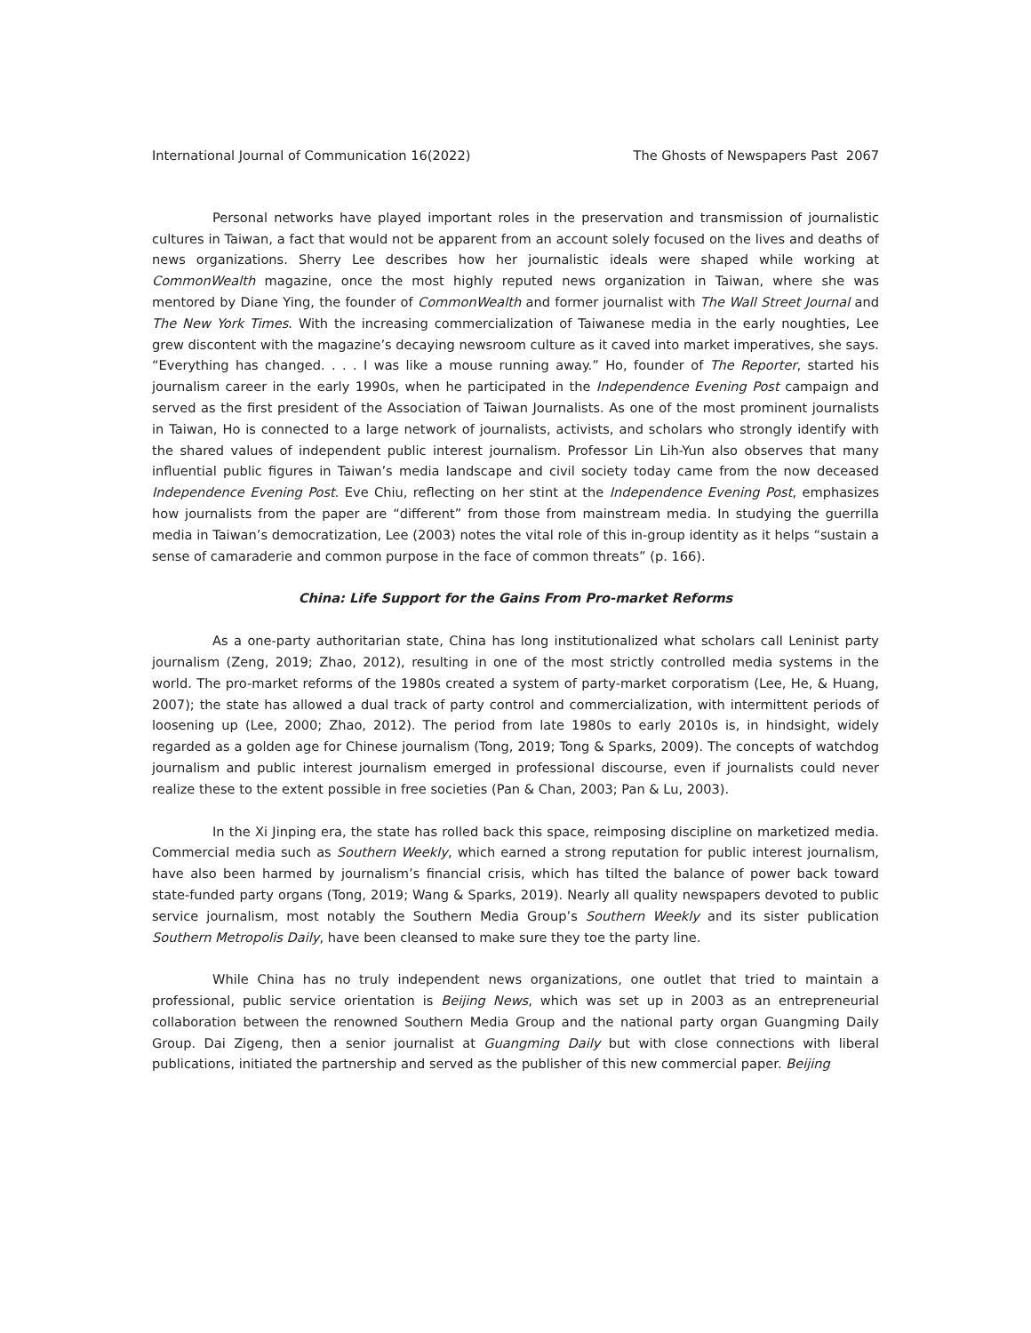International Journal of Communication 16(2022) The Ghosts of Newspapers Past 2067
Personal networks have played important roles in the preservation and transmission of journalistic cultures in Taiwan, a fact that would not be apparent from an account solely focused on the lives and deaths of news organizations. Sherry Lee describes how her journalistic ideals were shaped while working at CommonWealth magazine, once the most highly reputed news organization in Taiwan, where she was mentored by Diane Ying, the founder of CommonWealth and former journalist with The Wall Street Journal and The New York Times. With the increasing commercialization of Taiwanese media in the early noughties, Lee grew discontent with the magazine’s decaying newsroom culture as it caved into market imperatives, she says. “Everything has changed. . . . I was like a mouse running away.” Ho, founder of The Reporter, started his journalism career in the early 1990s, when he participated in the Independence Evening Post campaign and served as the first president of the Association of Taiwan Journalists. As one of the most prominent journalists in Taiwan, Ho is connected to a large network of journalists, activists, and scholars who strongly identify with the shared values of independent public interest journalism. Professor Lin Lih-Yun also observes that many influential public figures in Taiwan’s media landscape and civil society today came from the now deceased Independence Evening Post. Eve Chiu, reflecting on her stint at the Independence Evening Post, emphasizes how journalists from the paper are “different” from those from mainstream media. In studying the guerrilla media in Taiwan’s democratization, Lee (2003) notes the vital role of this in-group identity as it helps “sustain a sense of camaraderie and common purpose in the face of common threats” (p. 166).
China: Life Support for the Gains From Pro-market Reforms
As a one-party authoritarian state, China has long institutionalized what scholars call Leninist party journalism (Zeng, 2019; Zhao, 2012), resulting in one of the most strictly controlled media systems in the world. The pro-market reforms of the 1980s created a system of party-market corporatism (Lee, He, & Huang, 2007); the state has allowed a dual track of party control and commercialization, with intermittent periods of loosening up (Lee, 2000; Zhao, 2012). The period from late 1980s to early 2010s is, in hindsight, widely regarded as a golden age for Chinese journalism (Tong, 2019; Tong & Sparks, 2009). The concepts of watchdog journalism and public interest journalism emerged in professional discourse, even if journalists could never realize these to the extent possible in free societies (Pan & Chan, 2003; Pan & Lu, 2003).
In the Xi Jinping era, the state has rolled back this space, reimposing discipline on marketized media. Commercial media such as Southern Weekly, which earned a strong reputation for public interest journalism, have also been harmed by journalism’s financial crisis, which has tilted the balance of power back toward state-funded party organs (Tong, 2019; Wang & Sparks, 2019). Nearly all quality newspapers devoted to public service journalism, most notably the Southern Media Group’s Southern Weekly and its sister publication Southern Metropolis Daily, have been cleansed to make sure they toe the party line.
While China has no truly independent news organizations, one outlet that tried to maintain a professional, public service orientation is Beijing News, which was set up in 2003 as an entrepreneurial collaboration between the renowned Southern Media Group and the national party organ Guangming Daily Group. Dai Zigeng, then a senior journalist at Guangming Daily but with close connections with liberal publications, initiated the partnership and served as the publisher of this new commercial paper. Beijing